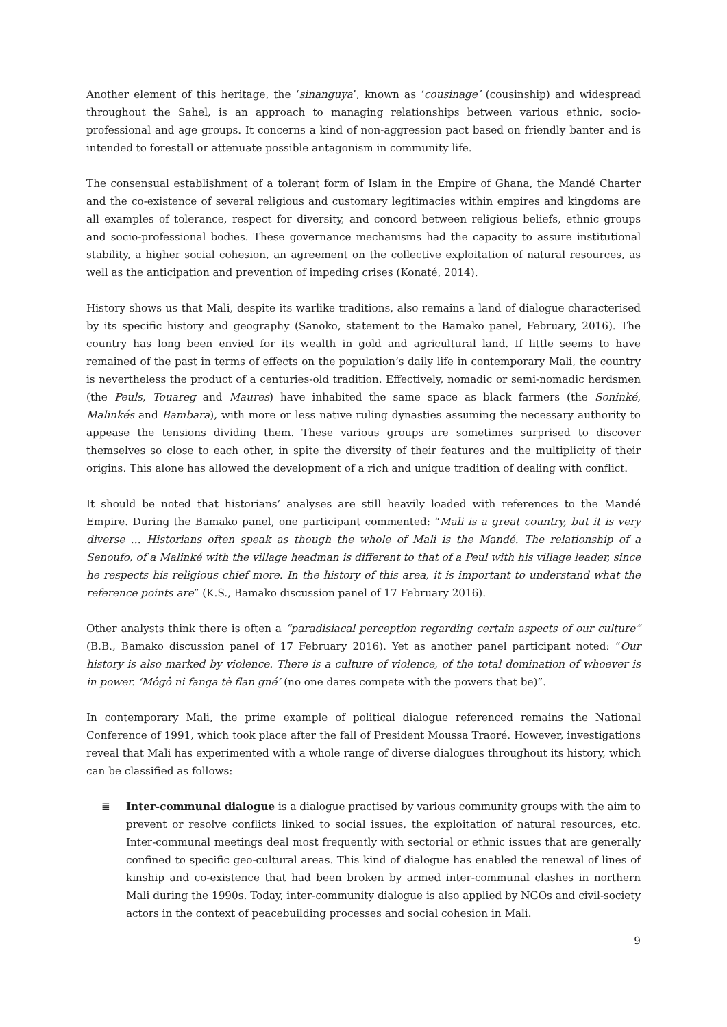Another element of this heritage, the ‘sinanguya’, known as ‘cousinage’ (cousinship) and widespread throughout the Sahel, is an approach to managing relationships between various ethnic, socio-professional and age groups. It concerns a kind of non-aggression pact based on friendly banter and is intended to forestall or attenuate possible antagonism in community life.
The consensual establishment of a tolerant form of Islam in the Empire of Ghana, the Mandé Charter and the co-existence of several religious and customary legitimacies within empires and kingdoms are all examples of tolerance, respect for diversity, and concord between religious beliefs, ethnic groups and socio-professional bodies. These governance mechanisms had the capacity to assure institutional stability, a higher social cohesion, an agreement on the collective exploitation of natural resources, as well as the anticipation and prevention of impeding crises (Konaté, 2014).
History shows us that Mali, despite its warlike traditions, also remains a land of dialogue characterised by its specific history and geography (Sanoko, statement to the Bamako panel, February, 2016). The country has long been envied for its wealth in gold and agricultural land. If little seems to have remained of the past in terms of effects on the population’s daily life in contemporary Mali, the country is nevertheless the product of a centuries-old tradition. Effectively, nomadic or semi-nomadic herdsmen (the Peuls, Touareg and Maures) have inhabited the same space as black farmers (the Soninké, Malinkés and Bambara), with more or less native ruling dynasties assuming the necessary authority to appease the tensions dividing them. These various groups are sometimes surprised to discover themselves so close to each other, in spite the diversity of their features and the multiplicity of their origins. This alone has allowed the development of a rich and unique tradition of dealing with conflict.
It should be noted that historians’ analyses are still heavily loaded with references to the Mandé Empire. During the Bamako panel, one participant commented: “Mali is a great country, but it is very diverse … Historians often speak as though the whole of Mali is the Mandé. The relationship of a Senoufo, of a Malinké with the village headman is different to that of a Peul with his village leader, since he respects his religious chief more. In the history of this area, it is important to understand what the reference points are” (K.S., Bamako discussion panel of 17 February 2016).
Other analysts think there is often a “paradisiacal perception regarding certain aspects of our culture” (B.B., Bamako discussion panel of 17 February 2016). Yet as another panel participant noted: “Our history is also marked by violence. There is a culture of violence, of the total domination of whoever is in power. ‘Môgô ni fanga tè flan gné’ (no one dares compete with the powers that be)”.
In contemporary Mali, the prime example of political dialogue referenced remains the National Conference of 1991, which took place after the fall of President Moussa Traoré. However, investigations reveal that Mali has experimented with a whole range of diverse dialogues throughout its history, which can be classified as follows:
≣ Inter-communal dialogue is a dialogue practised by various community groups with the aim to prevent or resolve conflicts linked to social issues, the exploitation of natural resources, etc. Inter-communal meetings deal most frequently with sectorial or ethnic issues that are generally confined to specific geo-cultural areas. This kind of dialogue has enabled the renewal of lines of kinship and co-existence that had been broken by armed inter-communal clashes in northern Mali during the 1990s. Today, inter-community dialogue is also applied by NGOs and civil-society actors in the context of peacebuilding processes and social cohesion in Mali.
9